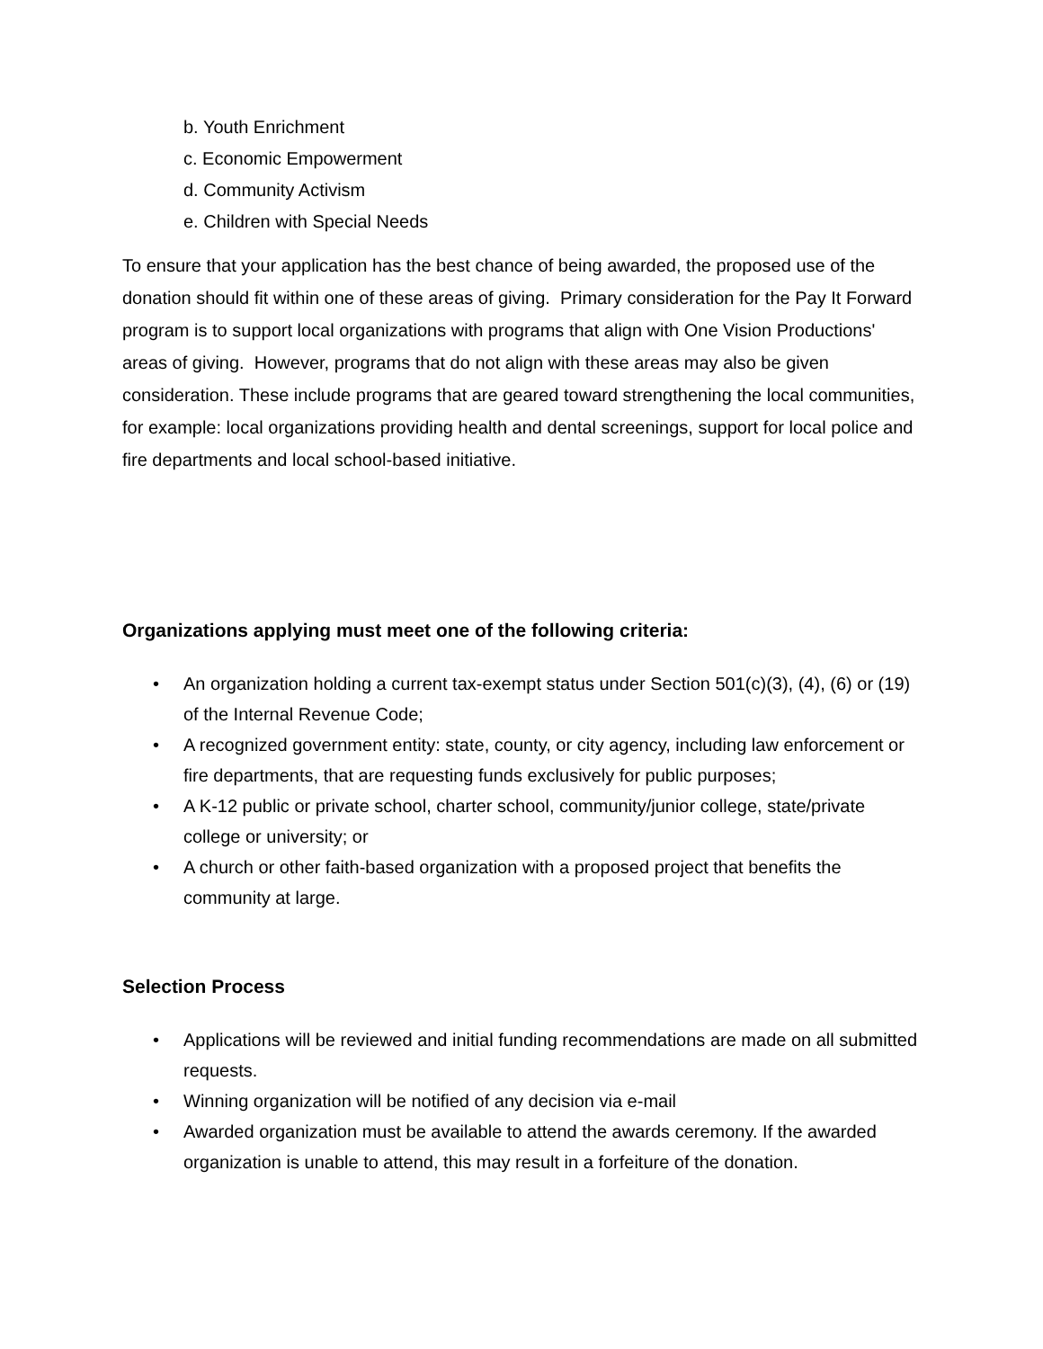b. Youth Enrichment
c. Economic Empowerment
d. Community Activism
e. Children with Special Needs
To ensure that your application has the best chance of being awarded, the proposed use of the donation should fit within one of these areas of giving. Primary consideration for the Pay It Forward program is to support local organizations with programs that align with One Vision Productions' areas of giving. However, programs that do not align with these areas may also be given consideration. These include programs that are geared toward strengthening the local communities, for example: local organizations providing health and dental screenings, support for local police and fire departments and local school-based initiative.
Organizations applying must meet one of the following criteria:
• An organization holding a current tax-exempt status under Section 501(c)(3), (4), (6) or (19) of the Internal Revenue Code;
• A recognized government entity: state, county, or city agency, including law enforcement or fire departments, that are requesting funds exclusively for public purposes;
• A K-12 public or private school, charter school, community/junior college, state/private college or university; or
• A church or other faith-based organization with a proposed project that benefits the community at large.
Selection Process
• Applications will be reviewed and initial funding recommendations are made on all submitted requests.
• Winning organization will be notified of any decision via e-mail
• Awarded organization must be available to attend the awards ceremony. If the awarded organization is unable to attend, this may result in a forfeiture of the donation.